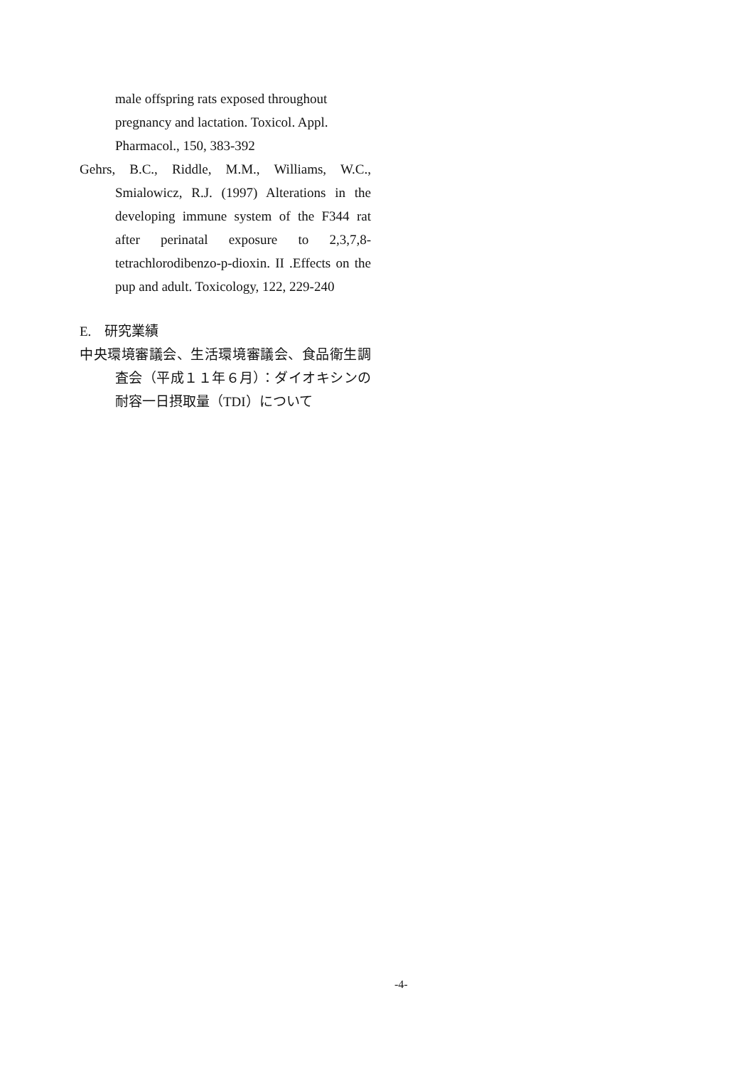male offspring rats exposed throughout pregnancy and lactation. Toxicol. Appl. Pharmacol., 150, 383-392
Gehrs, B.C., Riddle, M.M., Williams, W.C., Smialowicz, R.J. (1997) Alterations in the developing immune system of the F344 rat after perinatal exposure to 2,3,7,8-tetrachlorodibenzo-p-dioxin. II .Effects on the pup and adult. Toxicology, 122, 229-240
E. 研究業績
中央環境審議会、生活環境審議会、食品衛生調査会（平成１１年６月）：ダイオキシンの耐容一日摂取量（TDI）について
-4-